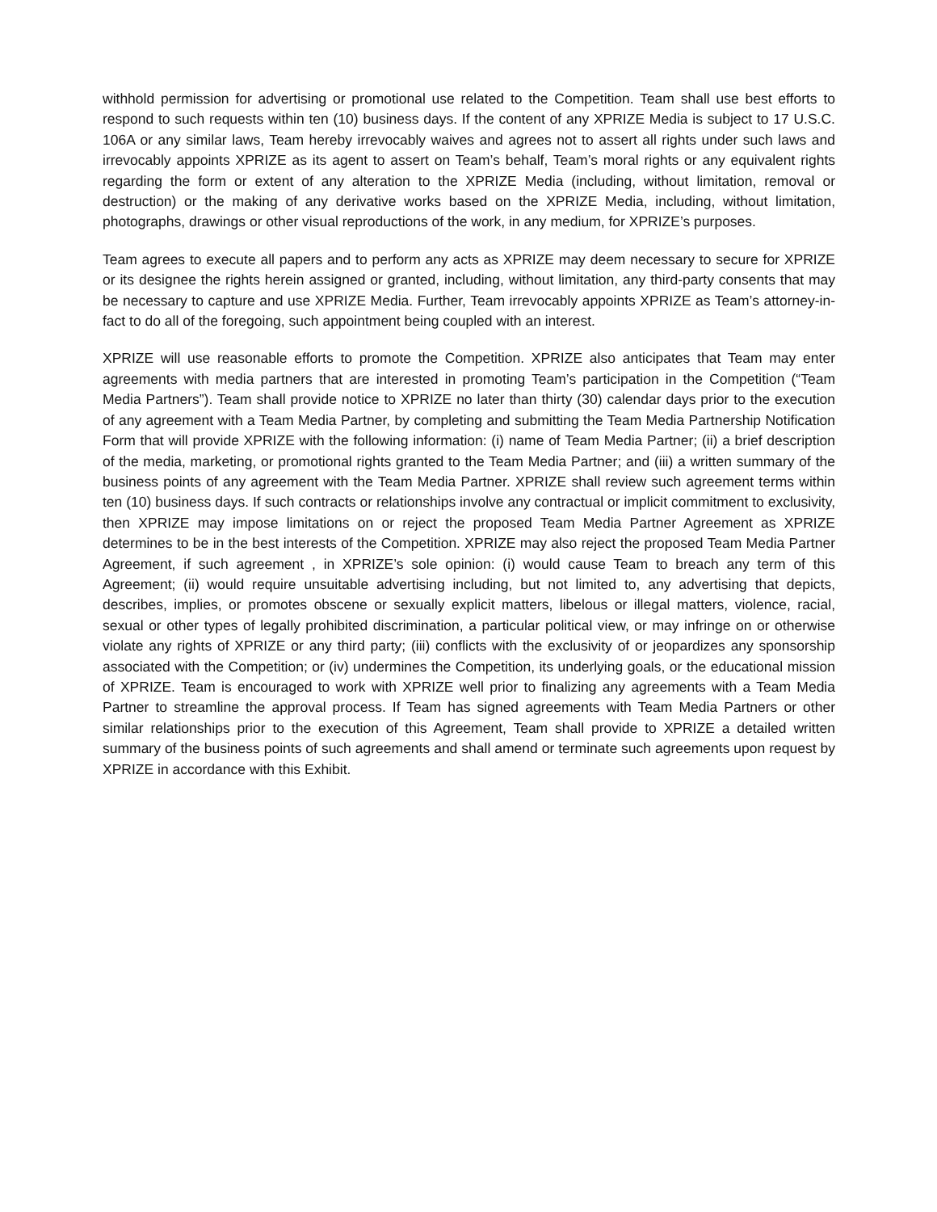withhold permission for advertising or promotional use related to the Competition. Team shall use best efforts to respond to such requests within ten (10) business days. If the content of any XPRIZE Media is subject to 17 U.S.C. 106A or any similar laws, Team hereby irrevocably waives and agrees not to assert all rights under such laws and irrevocably appoints XPRIZE as its agent to assert on Team’s behalf, Team’s moral rights or any equivalent rights regarding the form or extent of any alteration to the XPRIZE Media (including, without limitation, removal or destruction) or the making of any derivative works based on the XPRIZE Media, including, without limitation, photographs, drawings or other visual reproductions of the work, in any medium, for XPRIZE’s purposes.
Team agrees to execute all papers and to perform any acts as XPRIZE may deem necessary to secure for XPRIZE or its designee the rights herein assigned or granted, including, without limitation, any third-party consents that may be necessary to capture and use XPRIZE Media. Further, Team irrevocably appoints XPRIZE as Team’s attorney-in-fact to do all of the foregoing, such appointment being coupled with an interest.
XPRIZE will use reasonable efforts to promote the Competition. XPRIZE also anticipates that Team may enter agreements with media partners that are interested in promoting Team’s participation in the Competition (“Team Media Partners”). Team shall provide notice to XPRIZE no later than thirty (30) calendar days prior to the execution of any agreement with a Team Media Partner, by completing and submitting the Team Media Partnership Notification Form that will provide XPRIZE with the following information: (i) name of Team Media Partner; (ii) a brief description of the media, marketing, or promotional rights granted to the Team Media Partner; and (iii) a written summary of the business points of any agreement with the Team Media Partner. XPRIZE shall review such agreement terms within ten (10) business days. If such contracts or relationships involve any contractual or implicit commitment to exclusivity, then XPRIZE may impose limitations on or reject the proposed Team Media Partner Agreement as XPRIZE determines to be in the best interests of the Competition. XPRIZE may also reject the proposed Team Media Partner Agreement, if such agreement , in XPRIZE’s sole opinion: (i) would cause Team to breach any term of this Agreement; (ii) would require unsuitable advertising including, but not limited to, any advertising that depicts, describes, implies, or promotes obscene or sexually explicit matters, libelous or illegal matters, violence, racial, sexual or other types of legally prohibited discrimination, a particular political view, or may infringe on or otherwise violate any rights of XPRIZE or any third party; (iii) conflicts with the exclusivity of or jeopardizes any sponsorship associated with the Competition; or (iv) undermines the Competition, its underlying goals, or the educational mission of XPRIZE. Team is encouraged to work with XPRIZE well prior to finalizing any agreements with a Team Media Partner to streamline the approval process. If Team has signed agreements with Team Media Partners or other similar relationships prior to the execution of this Agreement, Team shall provide to XPRIZE a detailed written summary of the business points of such agreements and shall amend or terminate such agreements upon request by XPRIZE in accordance with this Exhibit.